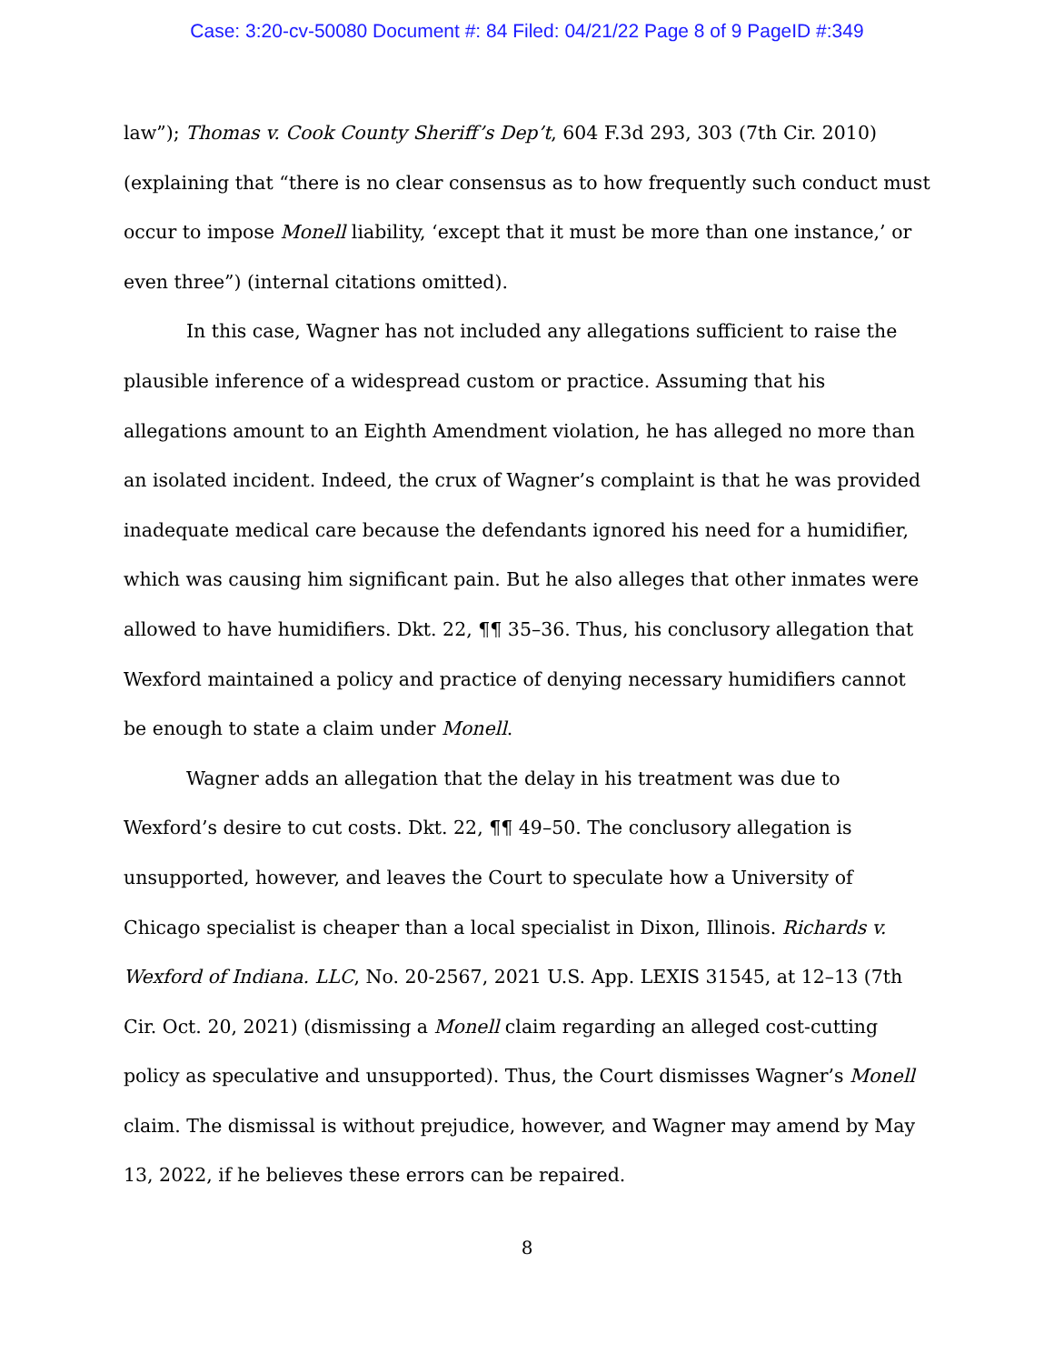Case: 3:20-cv-50080 Document #: 84 Filed: 04/21/22 Page 8 of 9 PageID #:349
law”); Thomas v. Cook County Sheriff’s Dep’t, 604 F.3d 293, 303 (7th Cir. 2010) (explaining that “there is no clear consensus as to how frequently such conduct must occur to impose Monell liability, ‘except that it must be more than one instance,’ or even three”) (internal citations omitted).
In this case, Wagner has not included any allegations sufficient to raise the plausible inference of a widespread custom or practice. Assuming that his allegations amount to an Eighth Amendment violation, he has alleged no more than an isolated incident. Indeed, the crux of Wagner’s complaint is that he was provided inadequate medical care because the defendants ignored his need for a humidifier, which was causing him significant pain. But he also alleges that other inmates were allowed to have humidifiers. Dkt. 22, ¶¶ 35–36. Thus, his conclusory allegation that Wexford maintained a policy and practice of denying necessary humidifiers cannot be enough to state a claim under Monell.
Wagner adds an allegation that the delay in his treatment was due to Wexford’s desire to cut costs. Dkt. 22, ¶¶ 49–50. The conclusory allegation is unsupported, however, and leaves the Court to speculate how a University of Chicago specialist is cheaper than a local specialist in Dixon, Illinois. Richards v. Wexford of Indiana. LLC, No. 20-2567, 2021 U.S. App. LEXIS 31545, at 12–13 (7th Cir. Oct. 20, 2021) (dismissing a Monell claim regarding an alleged cost-cutting policy as speculative and unsupported). Thus, the Court dismisses Wagner’s Monell claim. The dismissal is without prejudice, however, and Wagner may amend by May 13, 2022, if he believes these errors can be repaired.
8